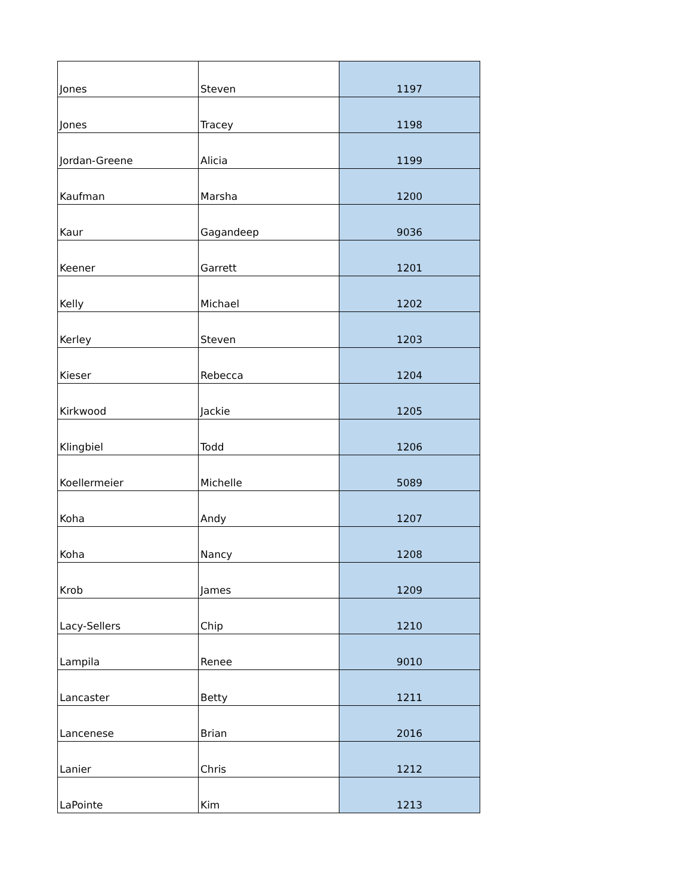| Jones | Steven | 1197 |
| Jones | Tracey | 1198 |
| Jordan-Greene | Alicia | 1199 |
| Kaufman | Marsha | 1200 |
| Kaur | Gagandeep | 9036 |
| Keener | Garrett | 1201 |
| Kelly | Michael | 1202 |
| Kerley | Steven | 1203 |
| Kieser | Rebecca | 1204 |
| Kirkwood | Jackie | 1205 |
| Klingbiel | Todd | 1206 |
| Koellermeier | Michelle | 5089 |
| Koha | Andy | 1207 |
| Koha | Nancy | 1208 |
| Krob | James | 1209 |
| Lacy-Sellers | Chip | 1210 |
| Lampila | Renee | 9010 |
| Lancaster | Betty | 1211 |
| Lancenese | Brian | 2016 |
| Lanier | Chris | 1212 |
| LaPointe | Kim | 1213 |